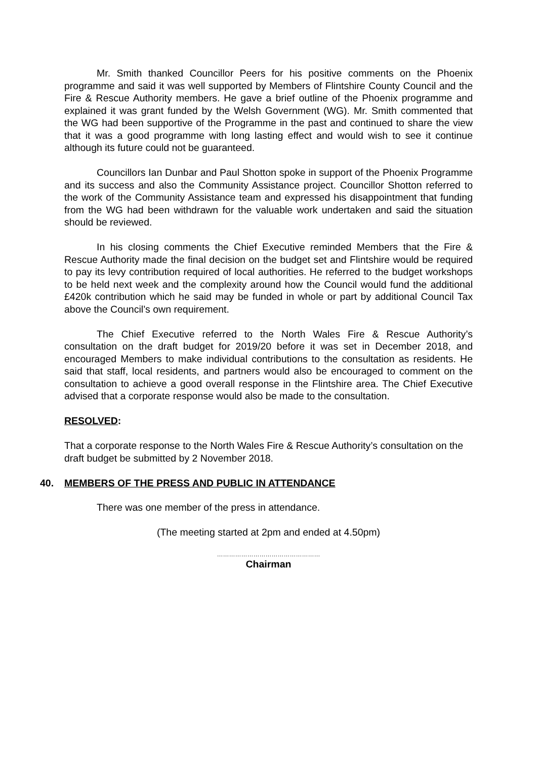Mr. Smith thanked Councillor Peers for his positive comments on the Phoenix programme and said it was well supported by Members of Flintshire County Council and the Fire & Rescue Authority members. He gave a brief outline of the Phoenix programme and explained it was grant funded by the Welsh Government (WG). Mr. Smith commented that the WG had been supportive of the Programme in the past and continued to share the view that it was a good programme with long lasting effect and would wish to see it continue although its future could not be guaranteed.
Councillors Ian Dunbar and Paul Shotton spoke in support of the Phoenix Programme and its success and also the Community Assistance project. Councillor Shotton referred to the work of the Community Assistance team and expressed his disappointment that funding from the WG had been withdrawn for the valuable work undertaken and said the situation should be reviewed.
In his closing comments the Chief Executive reminded Members that the Fire & Rescue Authority made the final decision on the budget set and Flintshire would be required to pay its levy contribution required of local authorities. He referred to the budget workshops to be held next week and the complexity around how the Council would fund the additional £420k contribution which he said may be funded in whole or part by additional Council Tax above the Council’s own requirement.
The Chief Executive referred to the North Wales Fire & Rescue Authority’s consultation on the draft budget for 2019/20 before it was set in December 2018, and encouraged Members to make individual contributions to the consultation as residents. He said that staff, local residents, and partners would also be encouraged to comment on the consultation to achieve a good overall response in the Flintshire area. The Chief Executive advised that a corporate response would also be made to the consultation.
RESOLVED:
That a corporate response to the North Wales Fire & Rescue Authority’s consultation on the draft budget be submitted by 2 November 2018.
40. MEMBERS OF THE PRESS AND PUBLIC IN ATTENDANCE
There was one member of the press in attendance.
(The meeting started at 2pm and ended at 4.50pm)
……………………………………………
Chairman